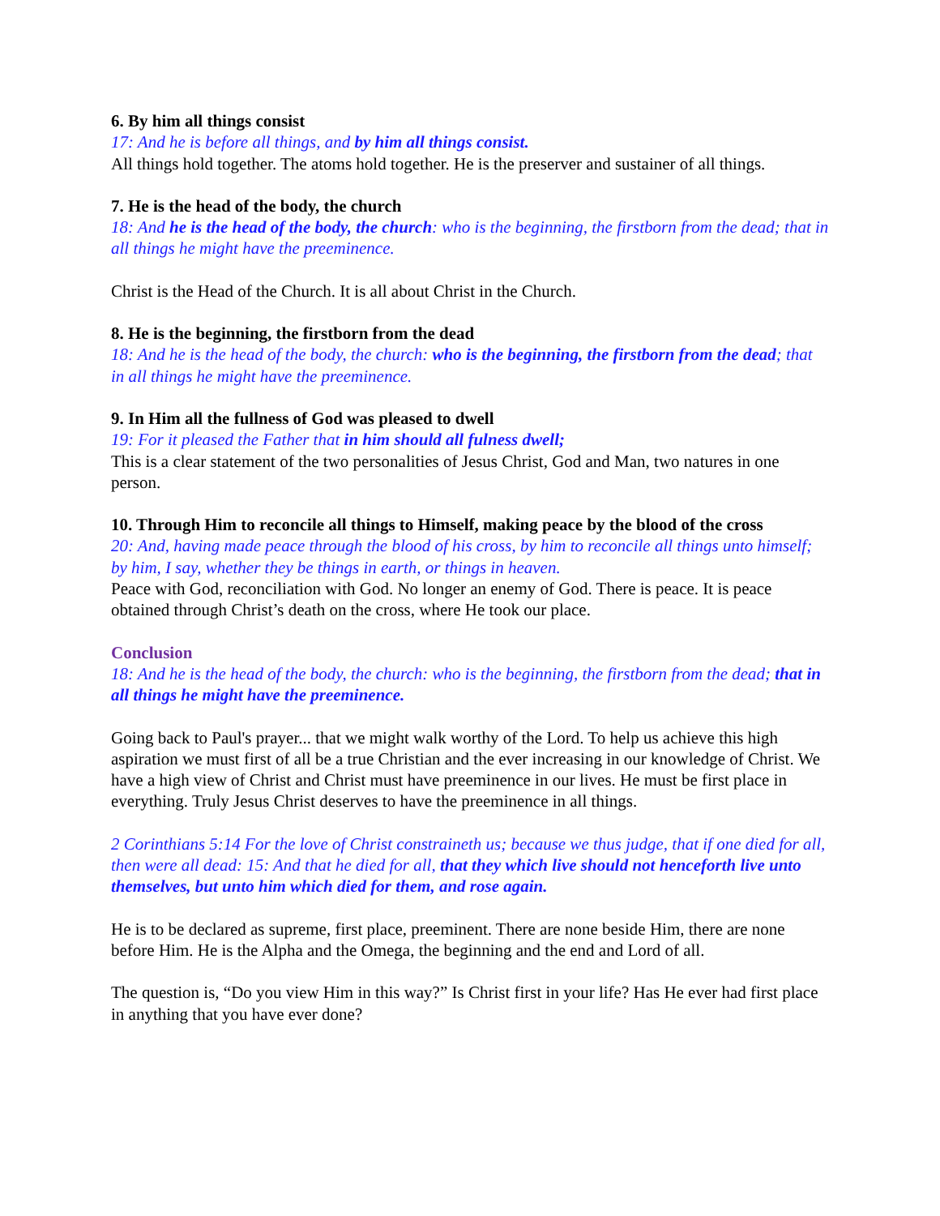6. By him all things consist
17: And he is before all things, and by him all things consist.
All things hold together. The atoms hold together. He is the preserver and sustainer of all things.
7. He is the head of the body, the church
18: And he is the head of the body, the church: who is the beginning, the firstborn from the dead; that in all things he might have the preeminence.
Christ is the Head of the Church. It is all about Christ in the Church.
8. He is the beginning, the firstborn from the dead
18: And he is the head of the body, the church: who is the beginning, the firstborn from the dead; that in all things he might have the preeminence.
9. In Him all the fullness of God was pleased to dwell
19: For it pleased the Father that in him should all fulness dwell;
This is a clear statement of the two personalities of Jesus Christ, God and Man, two natures in one person.
10. Through Him to reconcile all things to Himself, making peace by the blood of the cross
20: And, having made peace through the blood of his cross, by him to reconcile all things unto himself; by him, I say, whether they be things in earth, or things in heaven.
Peace with God, reconciliation with God. No longer an enemy of God. There is peace. It is peace obtained through Christ’s death on the cross, where He took our place.
Conclusion
18: And he is the head of the body, the church: who is the beginning, the firstborn from the dead; that in all things he might have the preeminence.
Going back to Paul's prayer... that we might walk worthy of the Lord. To help us achieve this high aspiration we must first of all be a true Christian and the ever increasing in our knowledge of Christ. We have a high view of Christ and Christ must have preeminence in our lives. He must be first place in everything. Truly Jesus Christ deserves to have the preeminence in all things.
2 Corinthians 5:14 For the love of Christ constraineth us; because we thus judge, that if one died for all, then were all dead: 15: And that he died for all, that they which live should not henceforth live unto themselves, but unto him which died for them, and rose again.
He is to be declared as supreme, first place, preeminent. There are none beside Him, there are none before Him. He is the Alpha and the Omega, the beginning and the end and Lord of all.
The question is, “Do you view Him in this way?” Is Christ first in your life? Has He ever had first place in anything that you have ever done?